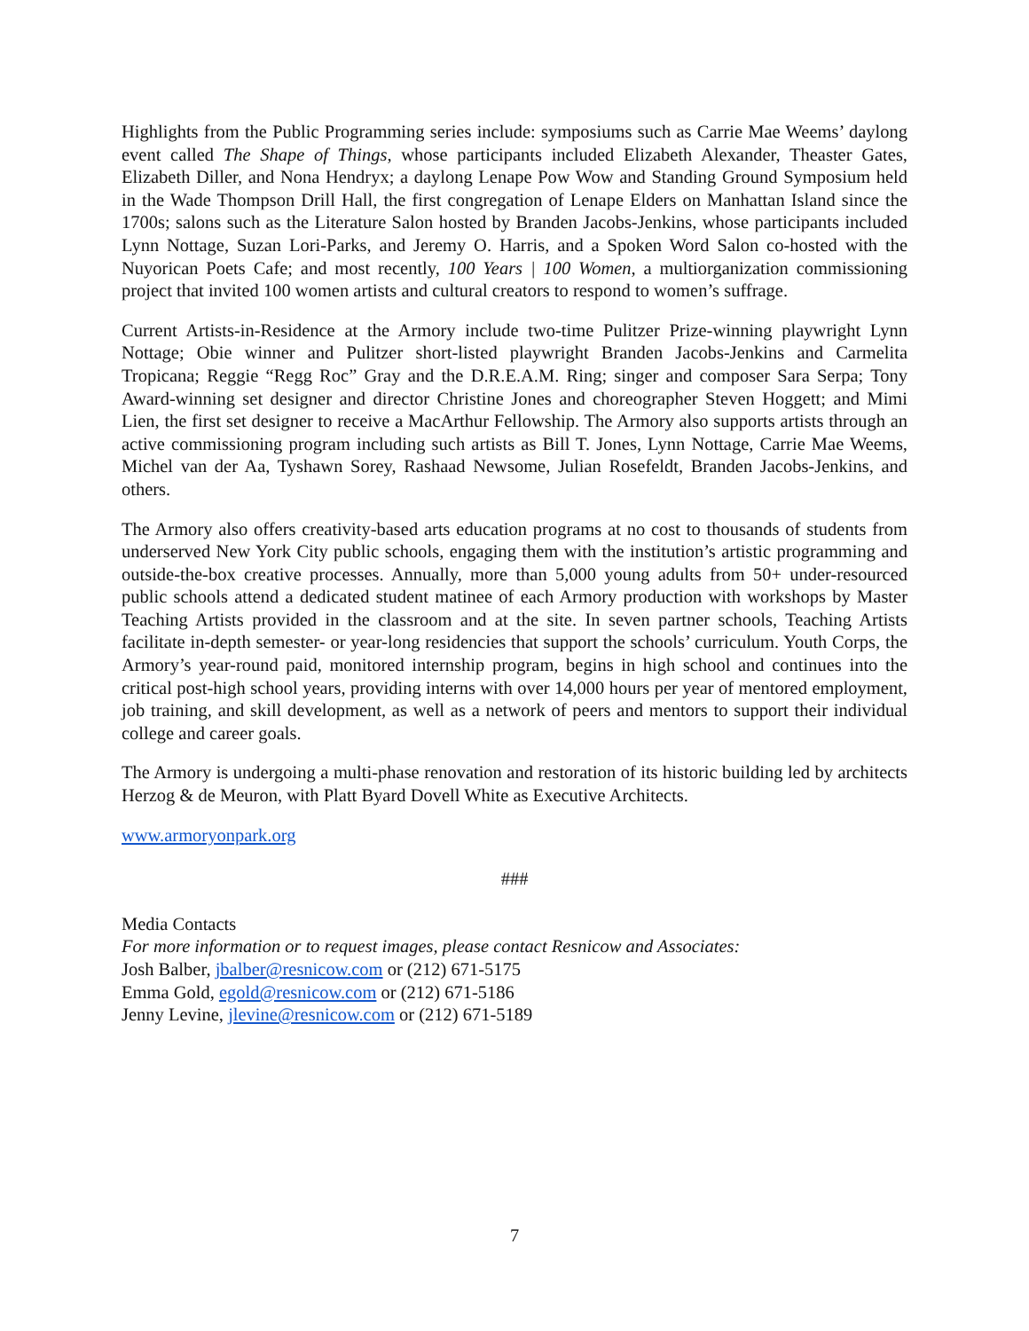Highlights from the Public Programming series include: symposiums such as Carrie Mae Weems’ daylong event called The Shape of Things, whose participants included Elizabeth Alexander, Theaster Gates, Elizabeth Diller, and Nona Hendryx; a daylong Lenape Pow Wow and Standing Ground Symposium held in the Wade Thompson Drill Hall, the first congregation of Lenape Elders on Manhattan Island since the 1700s; salons such as the Literature Salon hosted by Branden Jacobs-Jenkins, whose participants included Lynn Nottage, Suzan Lori-Parks, and Jeremy O. Harris, and a Spoken Word Salon co-hosted with the Nuyorican Poets Cafe; and most recently, 100 Years | 100 Women, a multiorganization commissioning project that invited 100 women artists and cultural creators to respond to women’s suffrage.
Current Artists-in-Residence at the Armory include two-time Pulitzer Prize-winning playwright Lynn Nottage; Obie winner and Pulitzer short-listed playwright Branden Jacobs-Jenkins and Carmelita Tropicana; Reggie “Regg Roc” Gray and the D.R.E.A.M. Ring; singer and composer Sara Serpa; Tony Award-winning set designer and director Christine Jones and choreographer Steven Hoggett; and Mimi Lien, the first set designer to receive a MacArthur Fellowship. The Armory also supports artists through an active commissioning program including such artists as Bill T. Jones, Lynn Nottage, Carrie Mae Weems, Michel van der Aa, Tyshawn Sorey, Rashaad Newsome, Julian Rosefeldt, Branden Jacobs-Jenkins, and others.
The Armory also offers creativity-based arts education programs at no cost to thousands of students from underserved New York City public schools, engaging them with the institution’s artistic programming and outside-the-box creative processes. Annually, more than 5,000 young adults from 50+ under-resourced public schools attend a dedicated student matinee of each Armory production with workshops by Master Teaching Artists provided in the classroom and at the site. In seven partner schools, Teaching Artists facilitate in-depth semester- or year-long residencies that support the schools’ curriculum. Youth Corps, the Armory’s year-round paid, monitored internship program, begins in high school and continues into the critical post-high school years, providing interns with over 14,000 hours per year of mentored employment, job training, and skill development, as well as a network of peers and mentors to support their individual college and career goals.
The Armory is undergoing a multi-phase renovation and restoration of its historic building led by architects Herzog & de Meuron, with Platt Byard Dovell White as Executive Architects.
www.armoryonpark.org
###
Media Contacts
For more information or to request images, please contact Resnicow and Associates:
Josh Balber, jbalber@resnicow.com or (212) 671-5175
Emma Gold, egold@resnicow.com or (212) 671-5186
Jenny Levine, jlevine@resnicow.com or (212) 671-5189
7